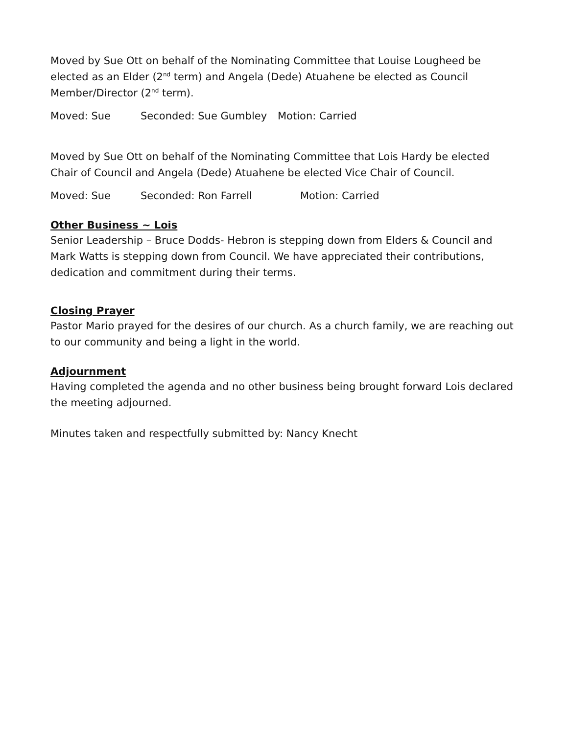Moved by Sue Ott on behalf of the Nominating Committee that Louise Lougheed be elected as an Elder (2<sup>nd</sup> term) and Angela (Dede) Atuahene be elected as Council Member/Director (2<sup>nd</sup> term).
Moved: Sue Seconded: Sue Gumbley Motion: Carried
Moved by Sue Ott on behalf of the Nominating Committee that Lois Hardy be elected Chair of Council and Angela (Dede) Atuahene be elected Vice Chair of Council.
Moved: Sue Seconded: Ron Farrell Motion: Carried
Other Business ~ Lois
Senior Leadership – Bruce Dodds- Hebron is stepping down from Elders & Council and Mark Watts is stepping down from Council. We have appreciated their contributions, dedication and commitment during their terms.
Closing Prayer
Pastor Mario prayed for the desires of our church. As a church family, we are reaching out to our community and being a light in the world.
Adjournment
Having completed the agenda and no other business being brought forward Lois declared the meeting adjourned.
Minutes taken and respectfully submitted by: Nancy Knecht